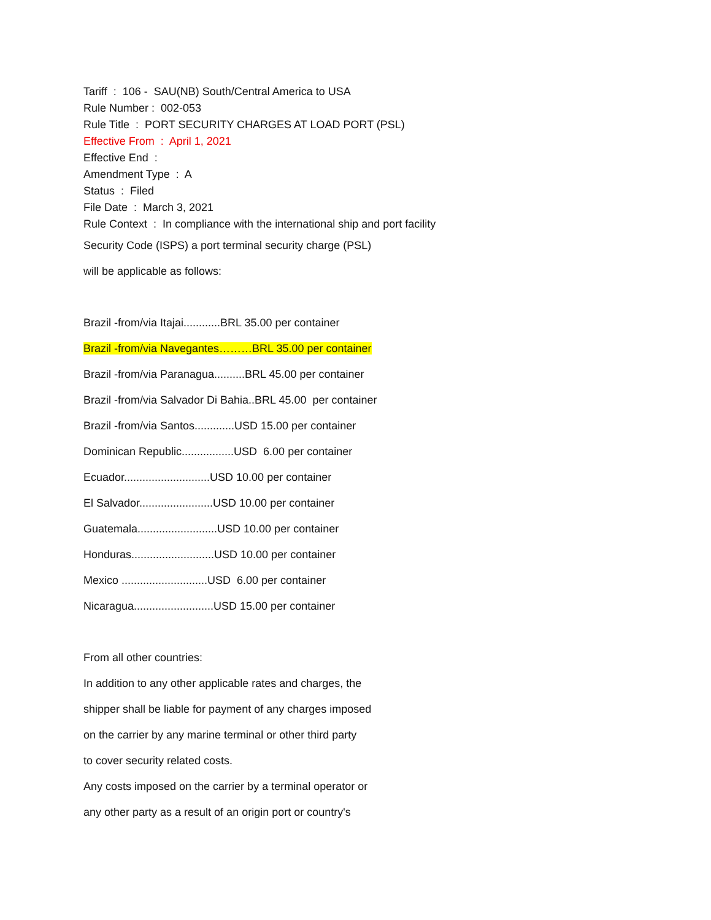Tariff : 106 - SAU(NB) South/Central America to USA
Rule Number : 002-053
Rule Title : PORT SECURITY CHARGES AT LOAD PORT (PSL)
Effective From : April 1, 2021
Effective End :
Amendment Type : A
Status : Filed
File Date : March 3, 2021
Rule Context : In compliance with the international ship and port facility
Security Code (ISPS) a port terminal security charge (PSL)
will be applicable as follows:
Brazil -from/via Itajai............BRL 35.00 per container
Brazil -from/via Navegantes………BRL 35.00 per container
Brazil -from/via Paranagua..........BRL 45.00 per container
Brazil -from/via Salvador Di Bahia..BRL 45.00 per container
Brazil -from/via Santos.............USD 15.00 per container
Dominican Republic.................USD 6.00 per container
Ecuador............................USD 10.00 per container
El Salvador........................USD 10.00 per container
Guatemala..........................USD 10.00 per container
Honduras...........................USD 10.00 per container
Mexico ............................USD 6.00 per container
Nicaragua..........................USD 15.00 per container
From all other countries:
In addition to any other applicable rates and charges, the
shipper shall be liable for payment of any charges imposed
on the carrier by any marine terminal or other third party
to cover security related costs.
Any costs imposed on the carrier by a terminal operator or
any other party as a result of an origin port or country's